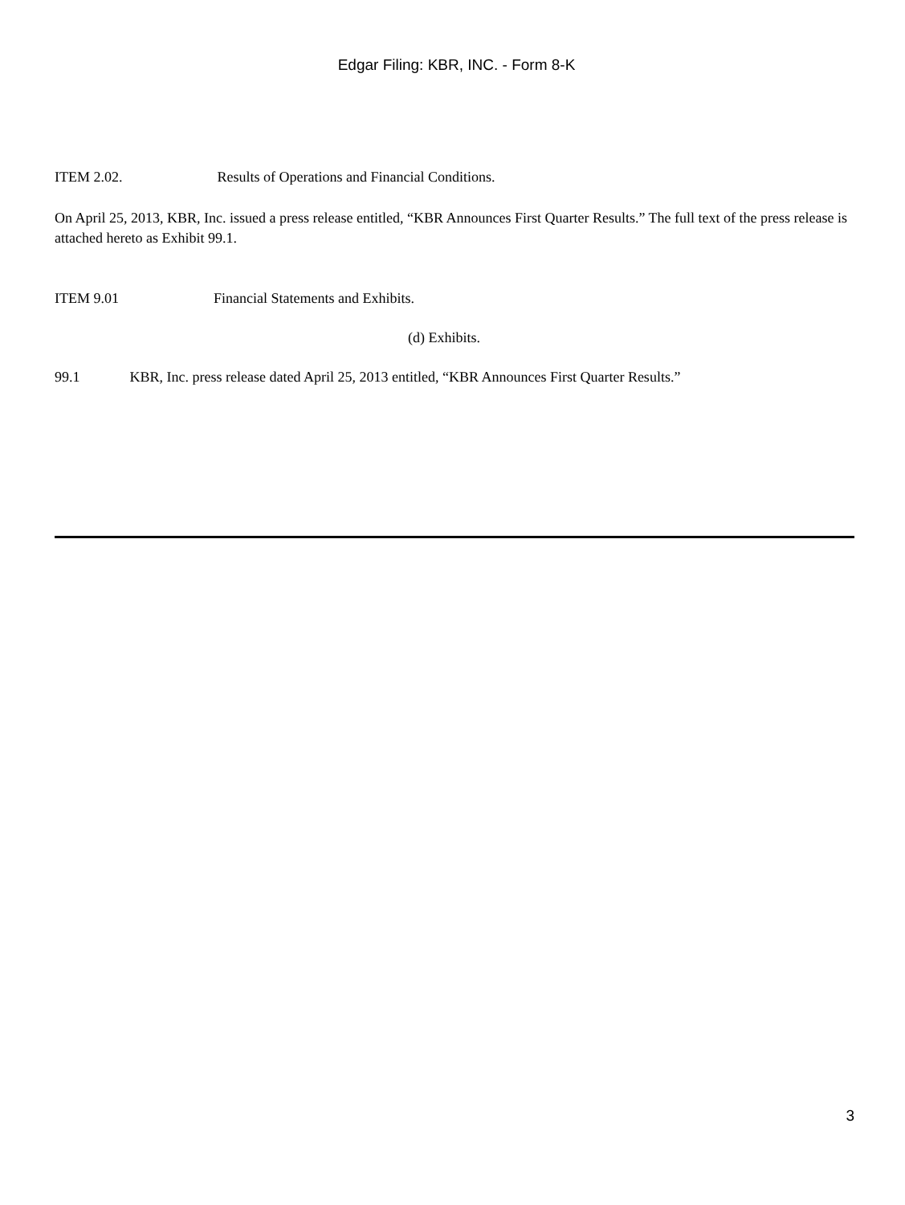Edgar Filing: KBR, INC. - Form 8-K
ITEM 2.02. Results of Operations and Financial Conditions.
On April 25, 2013, KBR, Inc. issued a press release entitled, “KBR Announces First Quarter Results.” The full text of the press release is attached hereto as Exhibit 99.1.
ITEM 9.01 Financial Statements and Exhibits.
(d) Exhibits.
99.1 KBR, Inc. press release dated April 25, 2013 entitled, “KBR Announces First Quarter Results.”
3